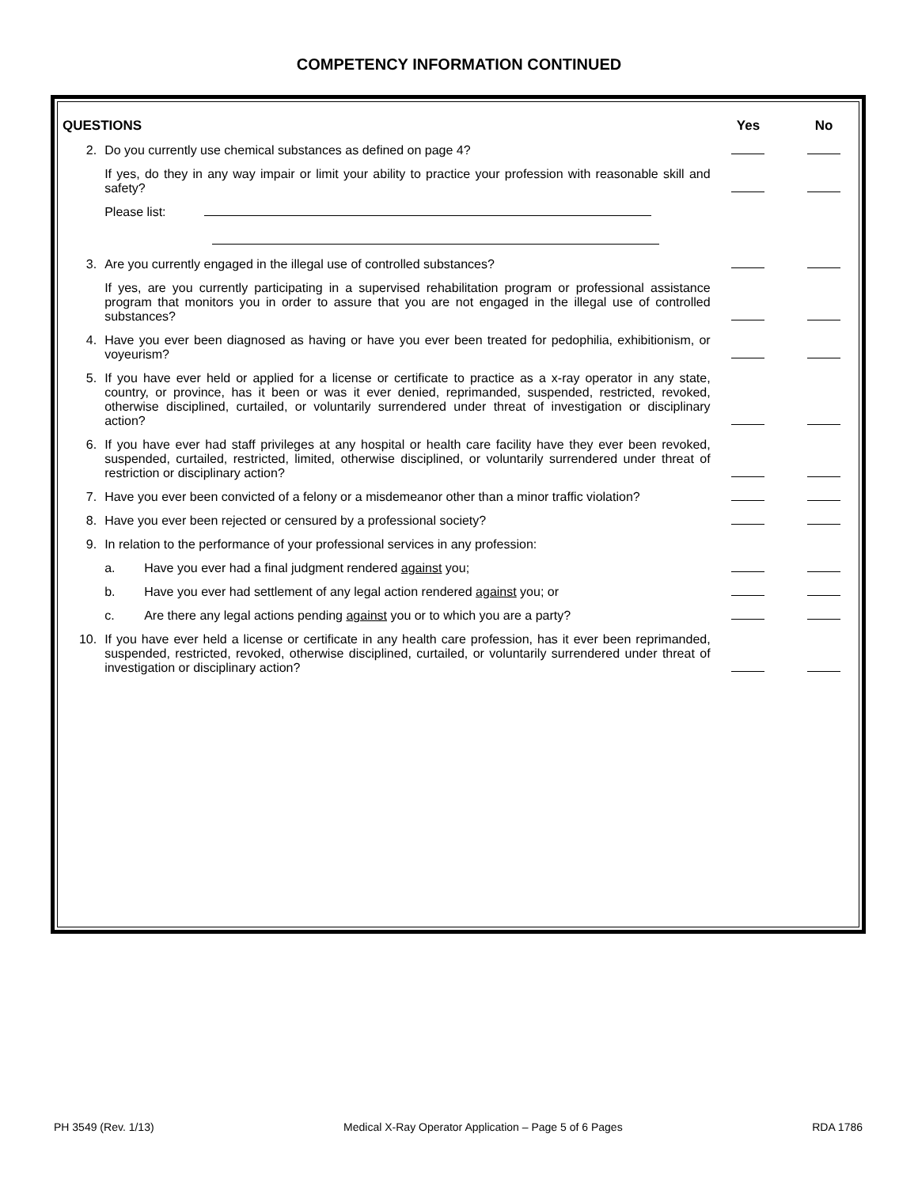COMPETENCY INFORMATION CONTINUED
| QUESTIONS | | Yes | No |
| --- | --- | --- | --- |
| 2. | Do you currently use chemical substances as defined on page 4? | | |
| | If yes, do they in any way impair or limit your ability to practice your profession with reasonable skill and safety? | | |
| | Please list: | | |
| 3. | Are you currently engaged in the illegal use of controlled substances? | | |
| | If yes, are you currently participating in a supervised rehabilitation program or professional assistance program that monitors you in order to assure that you are not engaged in the illegal use of controlled substances? | | |
| 4. | Have you ever been diagnosed as having or have you ever been treated for pedophilia, exhibitionism, or voyeurism? | | |
| 5. | If you have ever held or applied for a license or certificate to practice as a x-ray operator in any state, country, or province, has it been or was it ever denied, reprimanded, suspended, restricted, revoked, otherwise disciplined, curtailed, or voluntarily surrendered under threat of investigation or disciplinary action? | | |
| 6. | If you have ever had staff privileges at any hospital or health care facility have they ever been revoked, suspended, curtailed, restricted, limited, otherwise disciplined, or voluntarily surrendered under threat of restriction or disciplinary action? | | |
| 7. | Have you ever been convicted of a felony or a misdemeanor other than a minor traffic violation? | | |
| 8. | Have you ever been rejected or censured by a professional society? | | |
| 9. | In relation to the performance of your professional services in any profession: | | |
| | a. Have you ever had a final judgment rendered against you; | | |
| | b. Have you ever had settlement of any legal action rendered against you; or | | |
| | c. Are there any legal actions pending against you or to which you are a party? | | |
| 10. | If you have ever held a license or certificate in any health care profession, has it ever been reprimanded, suspended, restricted, revoked, otherwise disciplined, curtailed, or voluntarily surrendered under threat of investigation or disciplinary action? | | |
PH 3549 (Rev. 1/13) Medical X-Ray Operator Application – Page 5 of 6 Pages RDA 1786